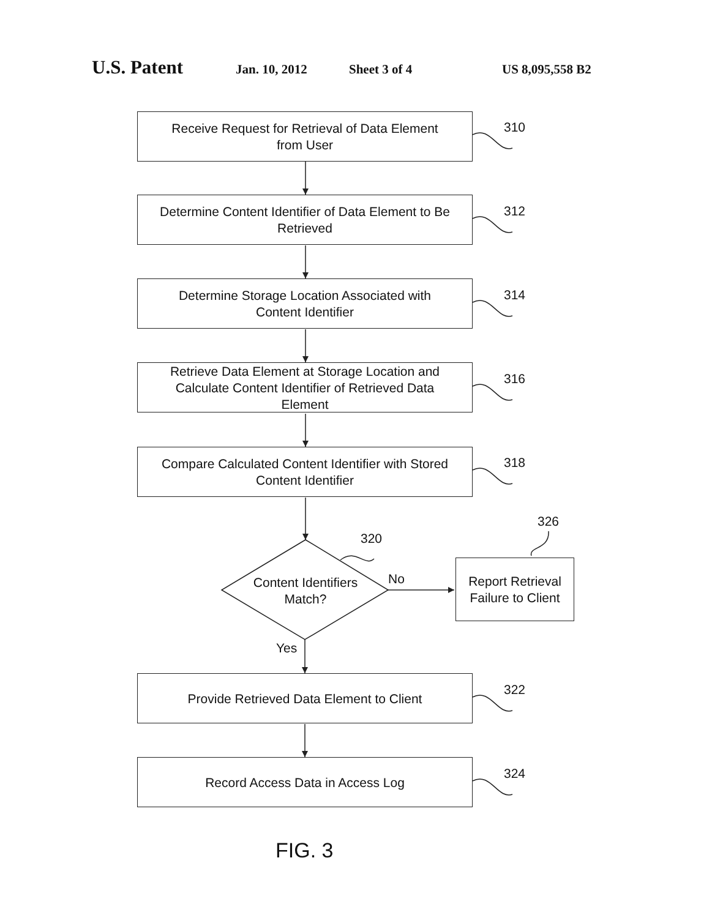U.S. Patent
Jan. 10, 2012 Sheet 3 of 4 US 8,095,558 B2
Receive Request for Retrieval of Data Element
from User
Determine Content Identifier of Data Element to Be
Retrieved
Determine Storage Location Associated with
Content Identifier
Retrieve Data Element at Storage Location and
Calculate Content Identifier of Retrieved Data
Element
Compare Calculated Content Identifier with Stored
Content Identifier
Content Identifiers
Match?
Report Retrieval
Failure to Client
Provide Retrieved Data Element to Client
Record Access Data in Access Log
310
312
314
316
318
320
326
No
Yes
322
324
FIG. 3